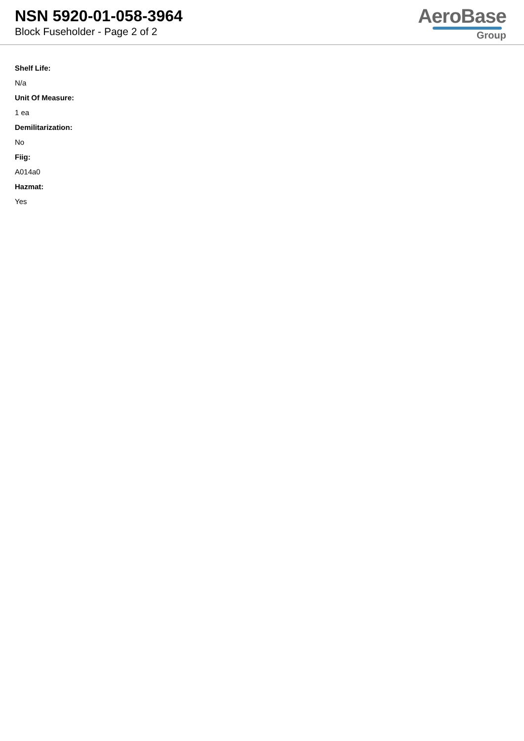NSN 5920-01-058-3964
Block Fuseholder - Page 2 of 2
AeroBase
Group
Shelf Life:
N/a
Unit Of Measure:
1 ea
Demilitarization:
No
Fiig:
A014a0
Hazmat:
Yes